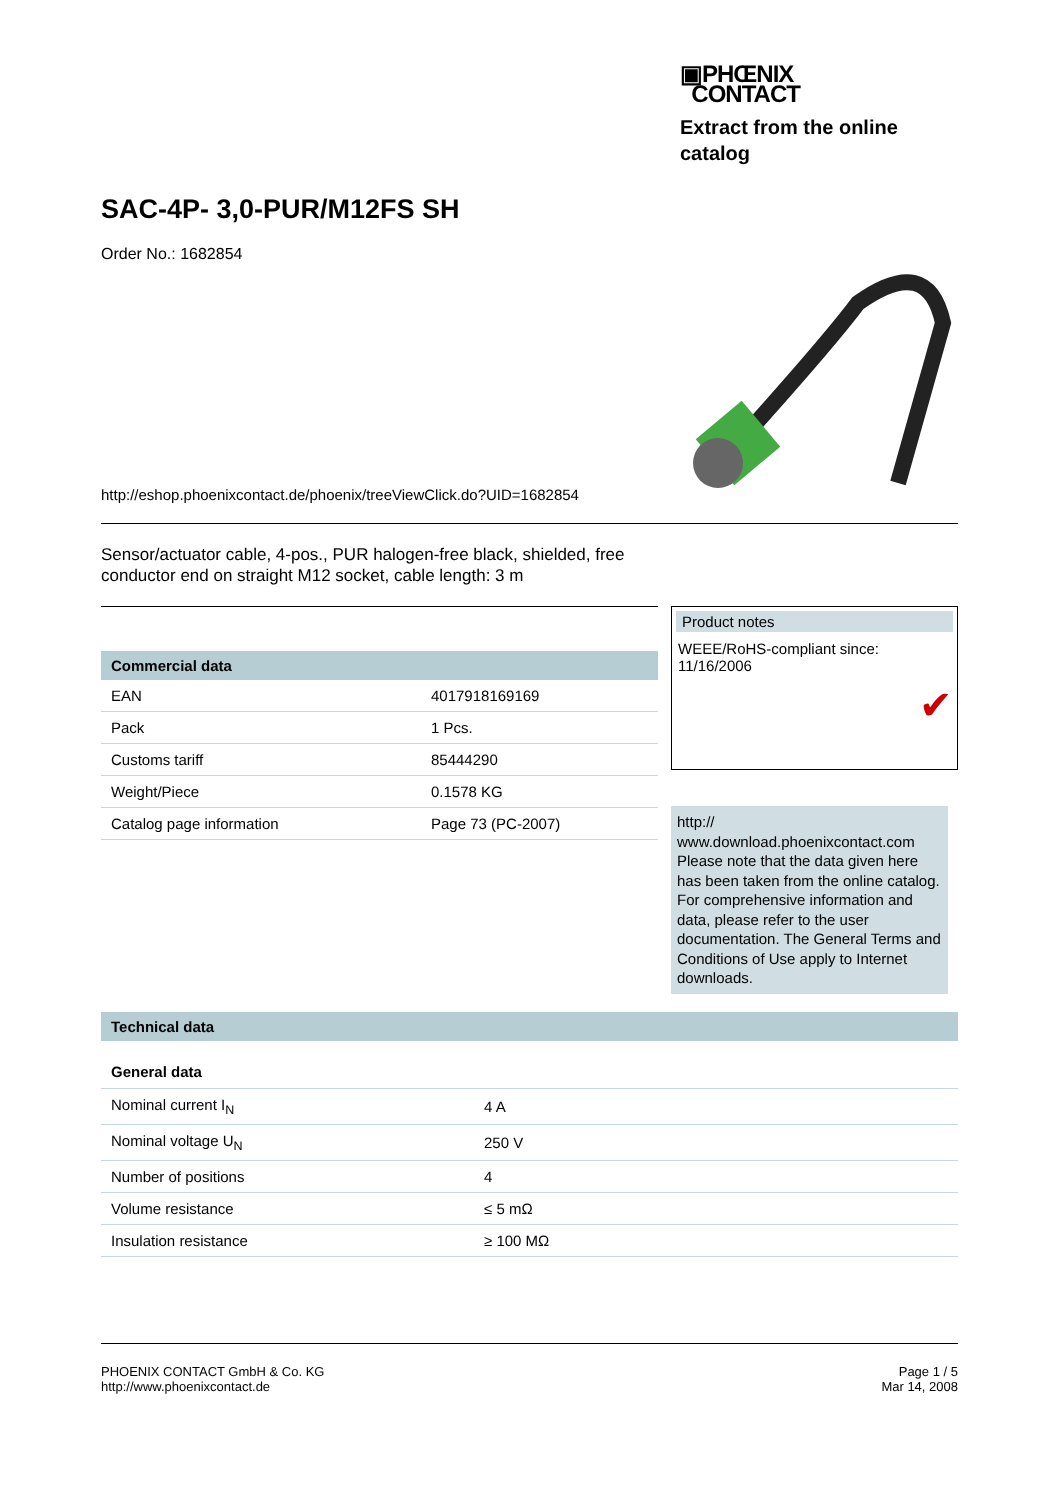▣PHŒNIX
CONTACT
Extract from the online catalog
SAC-4P- 3,0-PUR/M12FS SH
Order No.: 1682854
http://eshop.phoenixcontact.de/phoenix/treeViewClick.do?UID=1682854
Sensor/actuator cable, 4-pos., PUR halogen-free black, shielded, free conductor end on straight M12 socket, cable length: 3 m
Commercial data
| EAN | 4017918169169 |
| Pack | 1 Pcs. |
| Customs tariff | 85444290 |
| Weight/Piece | 0.1578 KG |
| Catalog page information | Page 73 (PC-2007) |
Product notes
WEEE/RoHS-compliant since: 11/16/2006
✔
http://
www.download.phoenixcontact.com Please note that the data given here has been taken from the online catalog. For comprehensive information and data, please refer to the user documentation. The General Terms and Conditions of Use apply to Internet downloads.
Technical data
General data
| Nominal current I<sub>N</sub> | 4 A |
| Nominal voltage U<sub>N</sub> | 250 V |
| Number of positions | 4 |
| Volume resistance | ≤ 5 mΩ |
| Insulation resistance | ≥ 100 MΩ |
PHOENIX CONTACT GmbH & Co. KG
http://www.phoenixcontact.de
Page 1 / 5
Mar 14, 2008